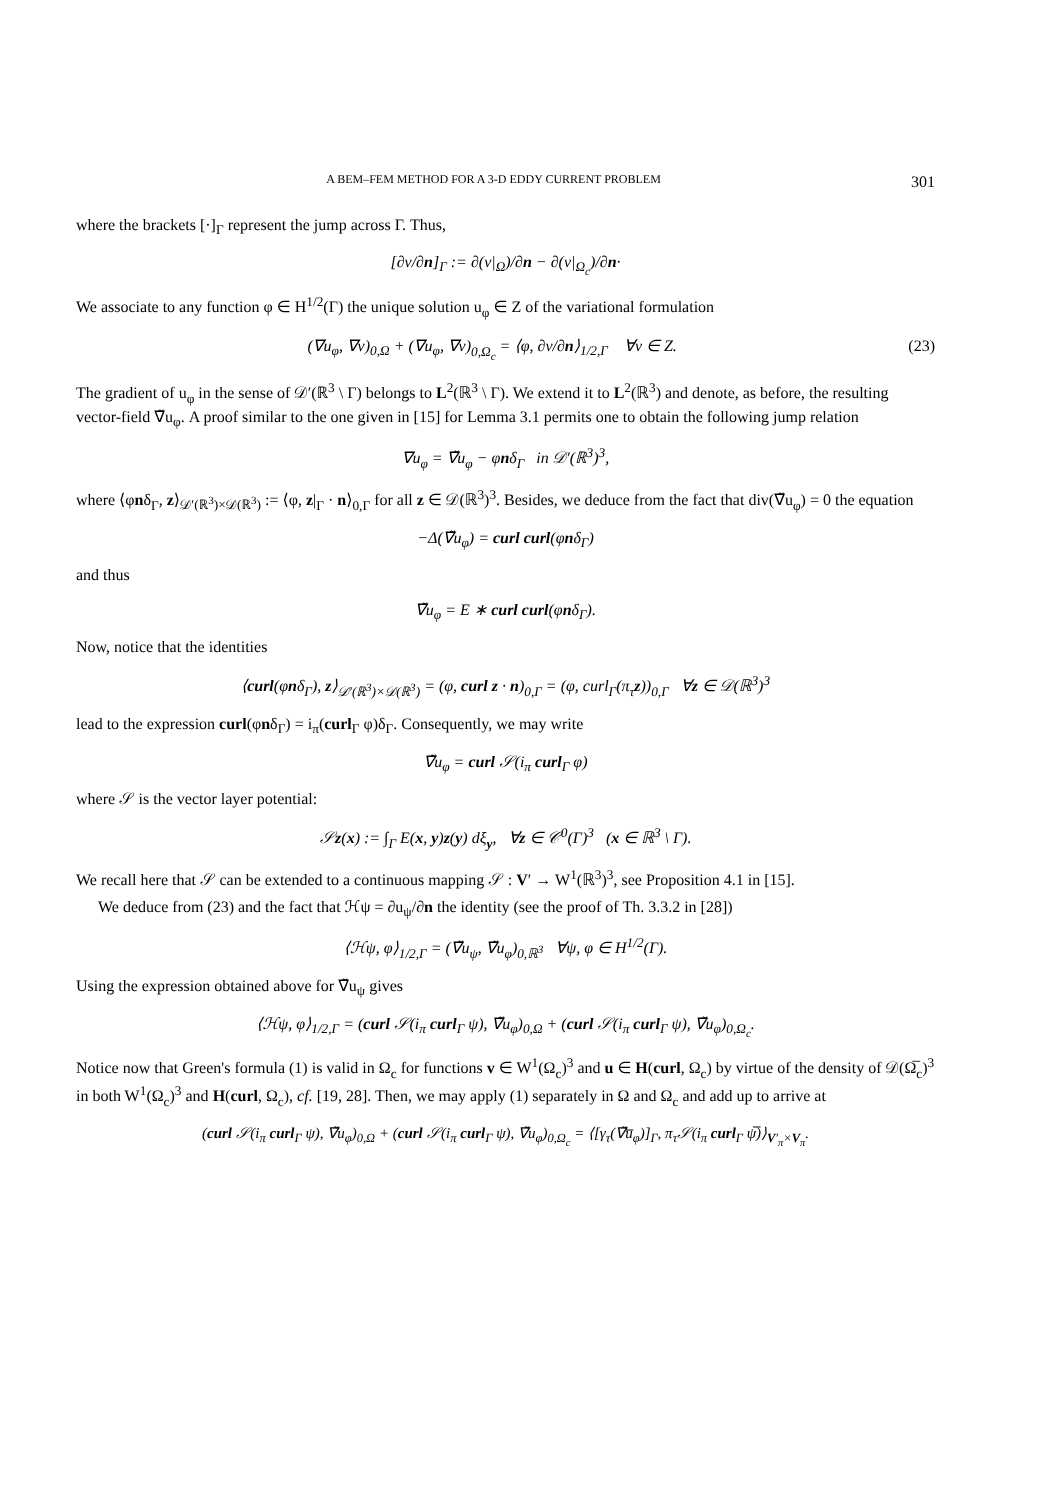A BEM–FEM METHOD FOR A 3-D EDDY CURRENT PROBLEM 301
where the brackets [·]<sub>Γ</sub> represent the jump across Γ. Thus,
[∂v/∂n]<sub>Γ</sub> := ∂(v|<sub>Ω</sub>)/∂n − ∂(v|<sub>Ω<sub>c</sub></sub>)/∂n·
We associate to any function φ ∈ H<sup>1/2</sup>(Γ) the unique solution u<sub>φ</sub> ∈ Z of the variational formulation
(∇u<sub>φ</sub>, ∇v)<sub>0,Ω</sub> + (∇u<sub>φ</sub>, ∇v)<sub>0,Ω<sub>c</sub></sub> = ⟨φ, ∂v/∂n⟩<sub>1/2,Γ</sub> ∀v ∈ Z. (23)
The gradient of u<sub>φ</sub> in the sense of 𝒟′(ℝ<sup>3</sup> \ Γ) belongs to L<sup>2</sup>(ℝ<sup>3</sup> \ Γ). We extend it to L<sup>2</sup>(ℝ<sup>3</sup>) and denote, as before, the resulting vector-field ∇̃u<sub>φ</sub>. A proof similar to the one given in [15] for Lemma 3.1 permits one to obtain the following jump relation
∇u<sub>φ</sub> = ∇̃u<sub>φ</sub> − φnδ<sub>Γ</sub> in 𝒟′(ℝ<sup>3</sup>)<sup>3</sup>,
where ⟨φnδ<sub>Γ</sub>, z⟩<sub>𝒟′(ℝ<sup>3</sup>)×𝒟(ℝ<sup>3</sup>)</sub> := ⟨φ, z|<sub>Γ</sub> · n⟩<sub>0,Γ</sub> for all z ∈ 𝒟(ℝ<sup>3</sup>)<sup>3</sup>. Besides, we deduce from the fact that div(∇̃u<sub>φ</sub>) = 0 the equation
−Δ(∇̃u<sub>φ</sub>) = curl curl(φnδ<sub>Γ</sub>)
and thus
∇̃u<sub>φ</sub> = E ∗ curl curl(φnδ<sub>Γ</sub>).
Now, notice that the identities
⟨curl(φnδ<sub>Γ</sub>), z⟩<sub>𝒟′(ℝ<sup>3</sup>)×𝒟(ℝ<sup>3</sup>)</sub> = (φ, curl z · n)<sub>0,Γ</sub> = (φ, curl<sub>Γ</sub>(π<sub>τ</sub>z))<sub>0,Γ</sub> ∀z ∈ 𝒟(ℝ<sup>3</sup>)<sup>3</sup>
lead to the expression curl(φnδ<sub>Γ</sub>) = i<sub>π</sub>(curl<sub>Γ</sub> φ)δ<sub>Γ</sub>. Consequently, we may write
∇̃u<sub>φ</sub> = curl 𝒮(i<sub>π</sub> curl<sub>Γ</sub> φ)
where 𝒮 is the vector layer potential:
𝒮z(x) := ∫<sub>Γ</sub> E(x, y)z(y) dξ<sub>y</sub>, ∀z ∈ 𝒞<sup>0</sup>(Γ)<sup>3</sup> (x ∈ ℝ<sup>3</sup> \ Γ).
We recall here that 𝒮 can be extended to a continuous mapping 𝒮 : V′ → W<sup>1</sup>(ℝ<sup>3</sup>)<sup>3</sup>, see Proposition 4.1 in [15].
We deduce from (23) and the fact that ℋψ = ∂u<sub>ψ</sub>/∂n the identity (see the proof of Th. 3.3.2 in [28])
⟨ℋψ, φ⟩<sub>1/2,Γ</sub> = (∇̃u<sub>ψ</sub>, ∇̃u<sub>φ</sub>)<sub>0,ℝ<sup>3</sup></sub> ∀ψ, φ ∈ H<sup>1/2</sup>(Γ).
Using the expression obtained above for ∇̃u<sub>ψ</sub> gives
⟨ℋψ, φ⟩<sub>1/2,Γ</sub> = (curl 𝒮(i<sub>π</sub> curl<sub>Γ</sub> ψ), ∇̃u<sub>φ</sub>)<sub>0,Ω</sub> + (curl 𝒮(i<sub>π</sub> curl<sub>Γ</sub> ψ), ∇̃u<sub>φ</sub>)<sub>0,Ω<sub>c</sub></sub>.
Notice now that Green's formula (1) is valid in Ω<sub>c</sub> for functions v ∈ W<sup>1</sup>(Ω<sub>c</sub>)<sup>3</sup> and u ∈ H(curl, Ω<sub>c</sub>) by virtue of the density of 𝒟(Ω̅<sub>c</sub>)<sup>3</sup> in both W<sup>1</sup>(Ω<sub>c</sub>)<sup>3</sup> and H(curl, Ω<sub>c</sub>), cf. [19, 28]. Then, we may apply (1) separately in Ω and Ω<sub>c</sub> and add up to arrive at
(curl 𝒮(i<sub>π</sub> curl<sub>Γ</sub> ψ), ∇̃u<sub>φ</sub>)<sub>0,Ω</sub> + (curl 𝒮(i<sub>π</sub> curl<sub>Γ</sub> ψ), ∇̃u<sub>φ</sub>)<sub>0,Ω<sub>c</sub></sub> = ⟨[γ<sub>τ</sub>(∇̃u̅<sub>φ</sub>)]<sub>Γ</sub>, π<sub>τ</sub>𝒮(i<sub>π</sub> curl<sub>Γ</sub> ψ̅)⟩<sub>V′<sub>π</sub>×V<sub>π</sub></sub>.